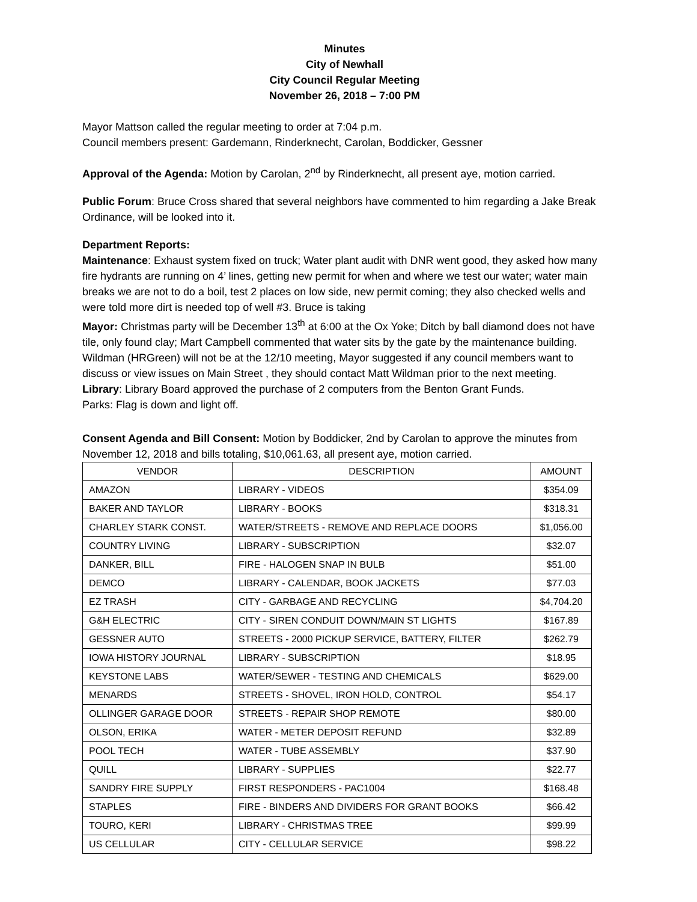Minutes
City of Newhall
City Council Regular Meeting
November 26, 2018 – 7:00 PM
Mayor Mattson called the regular meeting to order at 7:04 p.m.
Council members present: Gardemann, Rinderknecht, Carolan, Boddicker, Gessner
Approval of the Agenda: Motion by Carolan, 2<sup>nd</sup> by Rinderknecht, all present aye, motion carried.
Public Forum: Bruce Cross shared that several neighbors have commented to him regarding a Jake Break Ordinance, will be looked into it.
Department Reports:
Maintenance: Exhaust system fixed on truck; Water plant audit with DNR went good, they asked how many fire hydrants are running on 4’ lines, getting new permit for when and where we test our water; water main breaks we are not to do a boil, test 2 places on low side, new permit coming; they also checked wells and were told more dirt is needed top of well #3. Bruce is taking
Mayor: Christmas party will be December 13<sup>th</sup> at 6:00 at the Ox Yoke; Ditch by ball diamond does not have tile, only found clay; Mart Campbell commented that water sits by the gate by the maintenance building. Wildman (HRGreen) will not be at the 12/10 meeting, Mayor suggested if any council members want to discuss or view issues on Main Street , they should contact Matt Wildman prior to the next meeting.
Library: Library Board approved the purchase of 2 computers from the Benton Grant Funds.
Parks: Flag is down and light off.
Consent Agenda and Bill Consent: Motion by Boddicker, 2nd by Carolan to approve the minutes from November 12, 2018 and bills totaling, $10,061.63, all present aye, motion carried.
| VENDOR | DESCRIPTION | AMOUNT |
| --- | --- | --- |
| AMAZON | LIBRARY - VIDEOS | $354.09 |
| BAKER AND TAYLOR | LIBRARY - BOOKS | $318.31 |
| CHARLEY STARK CONST. | WATER/STREETS - REMOVE AND REPLACE DOORS | $1,056.00 |
| COUNTRY LIVING | LIBRARY - SUBSCRIPTION | $32.07 |
| DANKER, BILL | FIRE - HALOGEN SNAP IN BULB | $51.00 |
| DEMCO | LIBRARY - CALENDAR, BOOK JACKETS | $77.03 |
| EZ TRASH | CITY - GARBAGE AND RECYCLING | $4,704.20 |
| G&H ELECTRIC | CITY - SIREN CONDUIT DOWN/MAIN ST LIGHTS | $167.89 |
| GESSNER AUTO | STREETS - 2000 PICKUP SERVICE, BATTERY, FILTER | $262.79 |
| IOWA HISTORY JOURNAL | LIBRARY - SUBSCRIPTION | $18.95 |
| KEYSTONE LABS | WATER/SEWER - TESTING AND CHEMICALS | $629.00 |
| MENARDS | STREETS - SHOVEL, IRON HOLD, CONTROL | $54.17 |
| OLLINGER GARAGE DOOR | STREETS - REPAIR SHOP REMOTE | $80.00 |
| OLSON, ERIKA | WATER - METER DEPOSIT REFUND | $32.89 |
| POOL TECH | WATER - TUBE ASSEMBLY | $37.90 |
| QUILL | LIBRARY - SUPPLIES | $22.77 |
| SANDRY FIRE SUPPLY | FIRST RESPONDERS - PAC1004 | $168.48 |
| STAPLES | FIRE - BINDERS AND DIVIDERS FOR GRANT BOOKS | $66.42 |
| TOURO, KERI | LIBRARY - CHRISTMAS TREE | $99.99 |
| US CELLULAR | CITY - CELLULAR SERVICE | $98.22 |